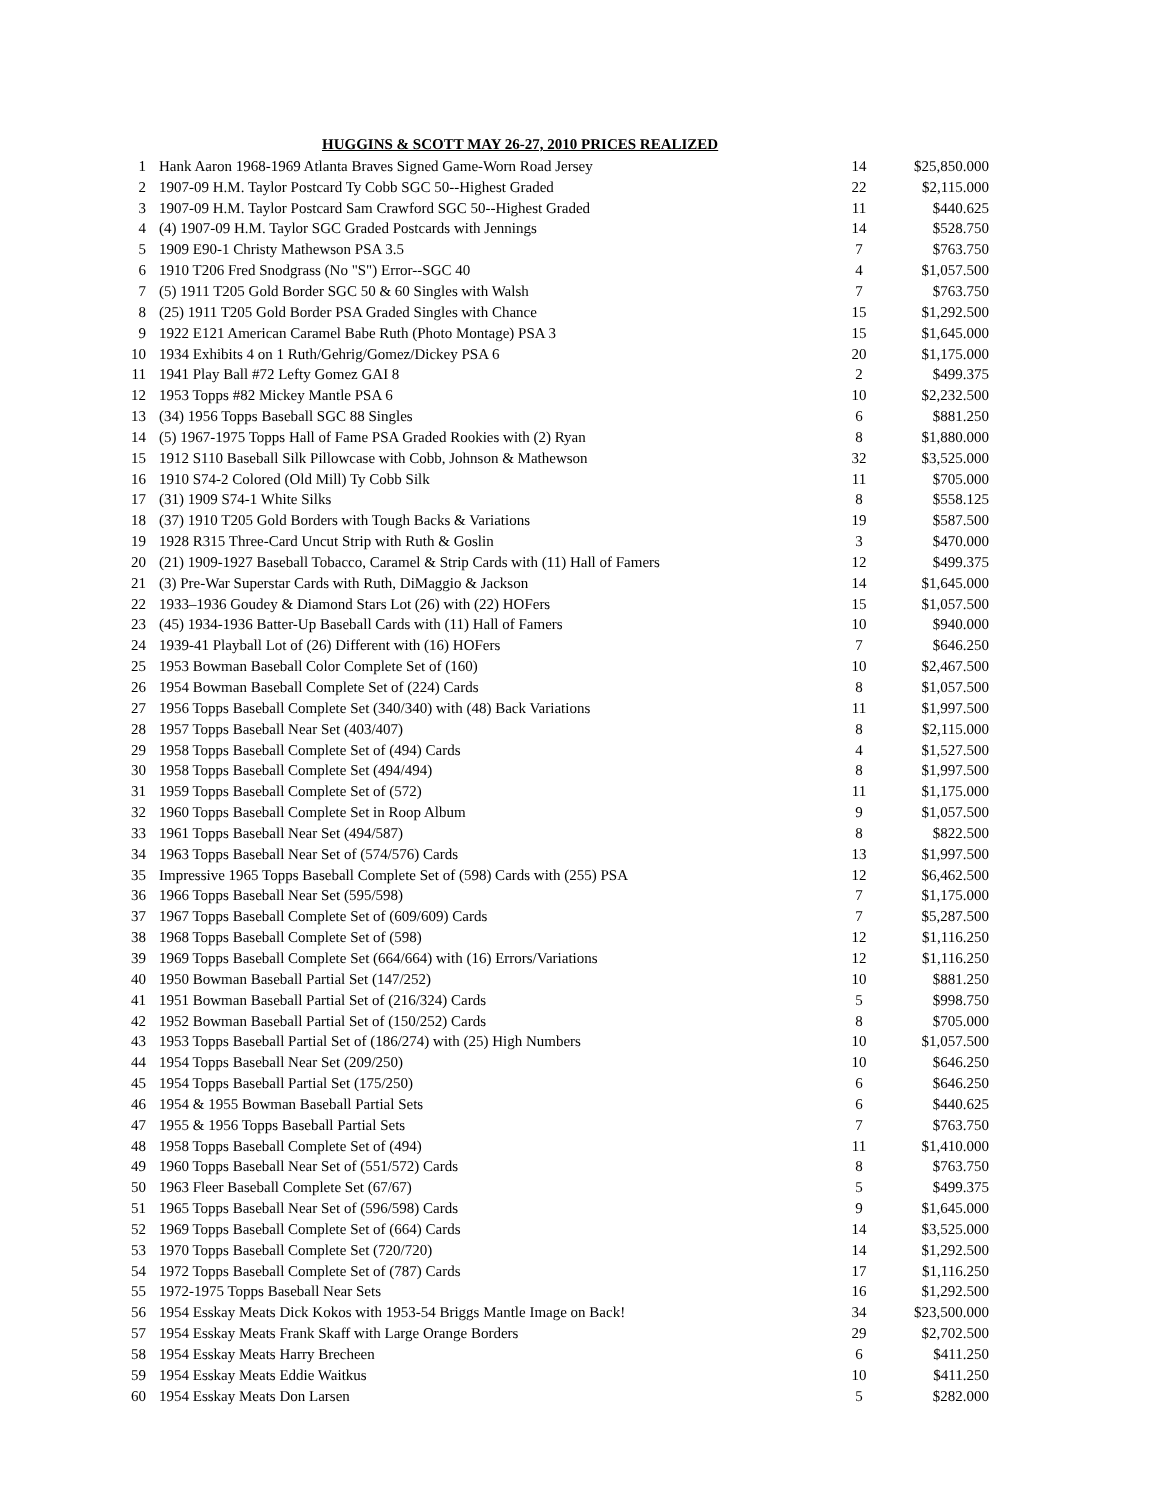HUGGINS & SCOTT MAY 26-27, 2010 PRICES REALIZED
| 1 | Hank Aaron 1968-1969 Atlanta Braves Signed Game-Worn Road Jersey | 14 | $25,850.000 |
| 2 | 1907-09 H.M. Taylor Postcard Ty Cobb SGC 50--Highest Graded | 22 | $2,115.000 |
| 3 | 1907-09 H.M. Taylor Postcard Sam Crawford SGC 50--Highest Graded | 11 | $440.625 |
| 4 | (4) 1907-09 H.M. Taylor SGC Graded Postcards with Jennings | 14 | $528.750 |
| 5 | 1909 E90-1 Christy Mathewson PSA 3.5 | 7 | $763.750 |
| 6 | 1910 T206 Fred Snodgrass (No "S") Error--SGC 40 | 4 | $1,057.500 |
| 7 | (5) 1911 T205 Gold Border SGC 50 & 60 Singles with Walsh | 7 | $763.750 |
| 8 | (25) 1911 T205 Gold Border PSA Graded Singles with Chance | 15 | $1,292.500 |
| 9 | 1922 E121 American Caramel Babe Ruth (Photo Montage) PSA 3 | 15 | $1,645.000 |
| 10 | 1934 Exhibits 4 on 1 Ruth/Gehrig/Gomez/Dickey PSA 6 | 20 | $1,175.000 |
| 11 | 1941 Play Ball #72 Lefty Gomez GAI 8 | 2 | $499.375 |
| 12 | 1953 Topps #82 Mickey Mantle PSA 6 | 10 | $2,232.500 |
| 13 | (34) 1956 Topps Baseball SGC 88 Singles | 6 | $881.250 |
| 14 | (5) 1967-1975 Topps Hall of Fame PSA Graded Rookies with (2) Ryan | 8 | $1,880.000 |
| 15 | 1912 S110 Baseball Silk Pillowcase with Cobb, Johnson & Mathewson | 32 | $3,525.000 |
| 16 | 1910 S74-2 Colored (Old Mill) Ty Cobb Silk | 11 | $705.000 |
| 17 | (31) 1909 S74-1 White Silks | 8 | $558.125 |
| 18 | (37) 1910 T205 Gold Borders with Tough Backs & Variations | 19 | $587.500 |
| 19 | 1928 R315 Three-Card Uncut Strip with Ruth & Goslin | 3 | $470.000 |
| 20 | (21) 1909-1927 Baseball Tobacco, Caramel & Strip Cards with (11) Hall of Famers | 12 | $499.375 |
| 21 | (3) Pre-War Superstar Cards with Ruth, DiMaggio & Jackson | 14 | $1,645.000 |
| 22 | 1933–1936 Goudey & Diamond Stars Lot (26) with (22) HOFers | 15 | $1,057.500 |
| 23 | (45) 1934-1936 Batter-Up Baseball Cards with (11) Hall of Famers | 10 | $940.000 |
| 24 | 1939-41 Playball Lot of (26) Different with (16) HOFers | 7 | $646.250 |
| 25 | 1953 Bowman Baseball Color Complete Set of (160) | 10 | $2,467.500 |
| 26 | 1954 Bowman Baseball Complete Set of (224) Cards | 8 | $1,057.500 |
| 27 | 1956 Topps Baseball Complete Set (340/340) with (48) Back Variations | 11 | $1,997.500 |
| 28 | 1957 Topps Baseball Near Set (403/407) | 8 | $2,115.000 |
| 29 | 1958 Topps Baseball Complete Set of (494) Cards | 4 | $1,527.500 |
| 30 | 1958 Topps Baseball Complete Set (494/494) | 8 | $1,997.500 |
| 31 | 1959 Topps Baseball Complete Set of (572) | 11 | $1,175.000 |
| 32 | 1960 Topps Baseball Complete Set in Roop Album | 9 | $1,057.500 |
| 33 | 1961 Topps Baseball Near Set (494/587) | 8 | $822.500 |
| 34 | 1963 Topps Baseball Near Set of (574/576) Cards | 13 | $1,997.500 |
| 35 | Impressive 1965 Topps Baseball Complete Set of (598) Cards with (255) PSA | 12 | $6,462.500 |
| 36 | 1966 Topps Baseball Near Set (595/598) | 7 | $1,175.000 |
| 37 | 1967 Topps Baseball Complete Set of (609/609) Cards | 7 | $5,287.500 |
| 38 | 1968 Topps Baseball Complete Set of (598) | 12 | $1,116.250 |
| 39 | 1969 Topps Baseball Complete Set (664/664) with (16) Errors/Variations | 12 | $1,116.250 |
| 40 | 1950 Bowman Baseball Partial Set (147/252) | 10 | $881.250 |
| 41 | 1951 Bowman Baseball Partial Set of (216/324) Cards | 5 | $998.750 |
| 42 | 1952 Bowman Baseball Partial Set of (150/252) Cards | 8 | $705.000 |
| 43 | 1953 Topps Baseball Partial Set of (186/274) with (25) High Numbers | 10 | $1,057.500 |
| 44 | 1954 Topps Baseball Near Set (209/250) | 10 | $646.250 |
| 45 | 1954 Topps Baseball Partial Set (175/250) | 6 | $646.250 |
| 46 | 1954 & 1955 Bowman Baseball Partial Sets | 6 | $440.625 |
| 47 | 1955 & 1956 Topps Baseball Partial Sets | 7 | $763.750 |
| 48 | 1958 Topps Baseball Complete Set of (494) | 11 | $1,410.000 |
| 49 | 1960 Topps Baseball Near Set of (551/572) Cards | 8 | $763.750 |
| 50 | 1963 Fleer Baseball Complete Set (67/67) | 5 | $499.375 |
| 51 | 1965 Topps Baseball Near Set of (596/598) Cards | 9 | $1,645.000 |
| 52 | 1969 Topps Baseball Complete Set of (664) Cards | 14 | $3,525.000 |
| 53 | 1970 Topps Baseball Complete Set (720/720) | 14 | $1,292.500 |
| 54 | 1972 Topps Baseball Complete Set of (787) Cards | 17 | $1,116.250 |
| 55 | 1972-1975 Topps Baseball Near Sets | 16 | $1,292.500 |
| 56 | 1954 Esskay Meats Dick Kokos with 1953-54 Briggs Mantle Image on Back! | 34 | $23,500.000 |
| 57 | 1954 Esskay Meats Frank Skaff with Large Orange Borders | 29 | $2,702.500 |
| 58 | 1954 Esskay Meats Harry Brecheen | 6 | $411.250 |
| 59 | 1954 Esskay Meats Eddie Waitkus | 10 | $411.250 |
| 60 | 1954 Esskay Meats Don Larsen | 5 | $282.000 |